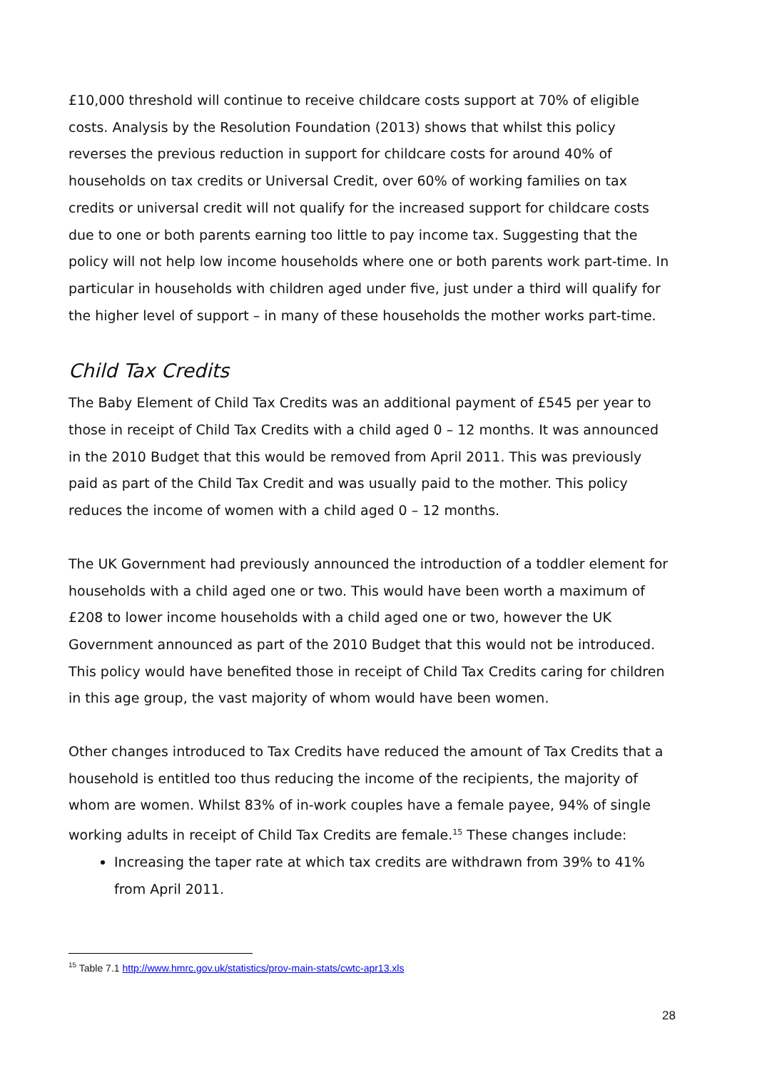£10,000 threshold will continue to receive childcare costs support at 70% of eligible costs. Analysis by the Resolution Foundation (2013) shows that whilst this policy reverses the previous reduction in support for childcare costs for around 40% of households on tax credits or Universal Credit, over 60% of working families on tax credits or universal credit will not qualify for the increased support for childcare costs due to one or both parents earning too little to pay income tax. Suggesting that the policy will not help low income households where one or both parents work part-time. In particular in households with children aged under five, just under a third will qualify for the higher level of support – in many of these households the mother works part-time.
Child Tax Credits
The Baby Element of Child Tax Credits was an additional payment of £545 per year to those in receipt of Child Tax Credits with a child aged 0 – 12 months. It was announced in the 2010 Budget that this would be removed from April 2011. This was previously paid as part of the Child Tax Credit and was usually paid to the mother. This policy reduces the income of women with a child aged 0 – 12 months.
The UK Government had previously announced the introduction of a toddler element for households with a child aged one or two. This would have been worth a maximum of £208 to lower income households with a child aged one or two, however the UK Government announced as part of the 2010 Budget that this would not be introduced. This policy would have benefited those in receipt of Child Tax Credits caring for children in this age group, the vast majority of whom would have been women.
Other changes introduced to Tax Credits have reduced the amount of Tax Credits that a household is entitled too thus reducing the income of the recipients, the majority of whom are women. Whilst 83% of in-work couples have a female payee, 94% of single working adults in receipt of Child Tax Credits are female.<sup>15</sup> These changes include:
Increasing the taper rate at which tax credits are withdrawn from 39% to 41% from April 2011.
<sup>15</sup> Table 7.1 http://www.hmrc.gov.uk/statistics/prov-main-stats/cwtc-apr13.xls
28